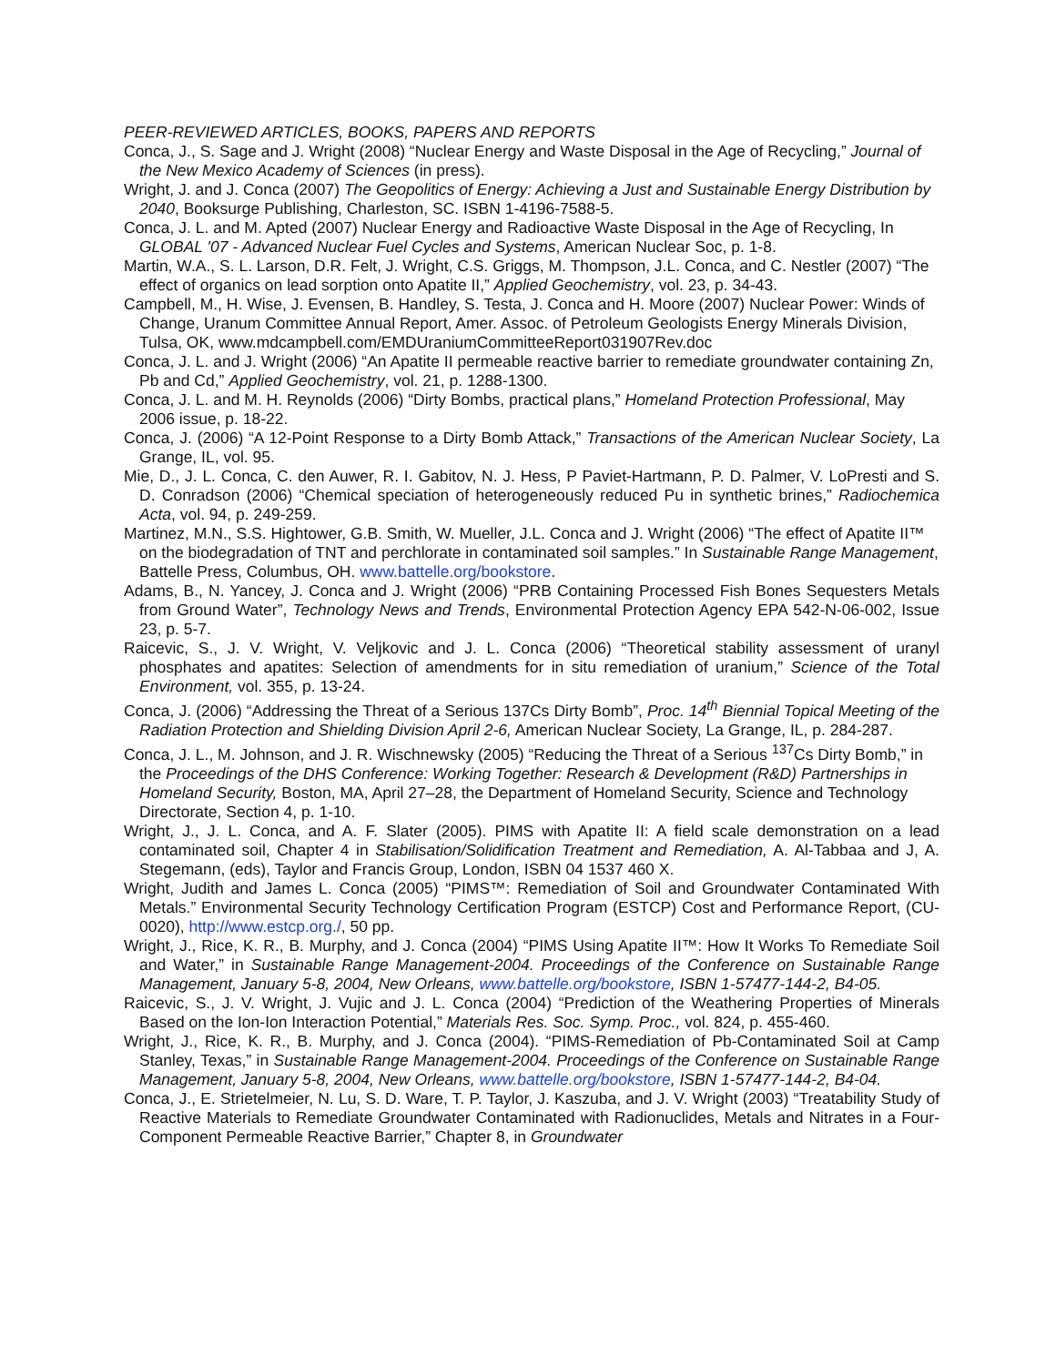PEER-REVIEWED ARTICLES, BOOKS, PAPERS AND REPORTS
Conca, J., S. Sage and J. Wright (2008) “Nuclear Energy and Waste Disposal in the Age of Recycling,” Journal of the New Mexico Academy of Sciences (in press).
Wright, J. and J. Conca (2007) The Geopolitics of Energy: Achieving a Just and Sustainable Energy Distribution by 2040, Booksurge Publishing, Charleston, SC. ISBN 1-4196-7588-5.
Conca, J. L. and M. Apted (2007) Nuclear Energy and Radioactive Waste Disposal in the Age of Recycling, In GLOBAL '07 - Advanced Nuclear Fuel Cycles and Systems, American Nuclear Soc, p. 1-8.
Martin, W.A., S. L. Larson, D.R. Felt, J. Wright, C.S. Griggs, M. Thompson, J.L. Conca, and C. Nestler (2007) “The effect of organics on lead sorption onto Apatite II,” Applied Geochemistry, vol. 23, p. 34-43.
Campbell, M., H. Wise, J. Evensen, B. Handley, S. Testa, J. Conca and H. Moore (2007) Nuclear Power: Winds of Change, Uranum Committee Annual Report, Amer. Assoc. of Petroleum Geologists Energy Minerals Division, Tulsa, OK, www.mdcampbell.com/EMDUraniumCommitteeReport031907Rev.doc
Conca, J. L. and J. Wright (2006) “An Apatite II permeable reactive barrier to remediate groundwater containing Zn, Pb and Cd,” Applied Geochemistry, vol. 21, p. 1288-1300.
Conca, J. L. and M. H. Reynolds (2006) “Dirty Bombs, practical plans,” Homeland Protection Professional, May 2006 issue, p. 18-22.
Conca, J. (2006) “A 12-Point Response to a Dirty Bomb Attack,” Transactions of the American Nuclear Society, La Grange, IL, vol. 95.
Mie, D., J. L. Conca, C. den Auwer, R. I. Gabitov, N. J. Hess, P Paviet-Hartmann, P. D. Palmer, V. LoPresti and S. D. Conradson (2006) “Chemical speciation of heterogeneously reduced Pu in synthetic brines,” Radiochemica Acta, vol. 94, p. 249-259.
Martinez, M.N., S.S. Hightower, G.B. Smith, W. Mueller, J.L. Conca and J. Wright (2006) “The effect of Apatite II™ on the biodegradation of TNT and perchlorate in contaminated soil samples.” In Sustainable Range Management, Battelle Press, Columbus, OH. www.battelle.org/bookstore.
Adams, B., N. Yancey, J. Conca and J. Wright (2006) “PRB Containing Processed Fish Bones Sequesters Metals from Ground Water”, Technology News and Trends, Environmental Protection Agency EPA 542-N-06-002, Issue 23, p. 5-7.
Raicevic, S., J. V. Wright, V. Veljkovic and J. L. Conca (2006) “Theoretical stability assessment of uranyl phosphates and apatites: Selection of amendments for in situ remediation of uranium,” Science of the Total Environment, vol. 355, p. 13-24.
Conca, J. (2006) “Addressing the Threat of a Serious 137Cs Dirty Bomb”, Proc. 14<sup>th</sup> Biennial Topical Meeting of the Radiation Protection and Shielding Division April 2-6, American Nuclear Society, La Grange, IL, p. 284-287.
Conca, J. L., M. Johnson, and J. R. Wischnewsky (2005) “Reducing the Threat of a Serious <sup>137</sup>Cs Dirty Bomb,” in the Proceedings of the DHS Conference: Working Together: Research & Development (R&D) Partnerships in Homeland Security, Boston, MA, April 27–28, the Department of Homeland Security, Science and Technology Directorate, Section 4, p. 1-10.
Wright, J., J. L. Conca, and A. F. Slater (2005). PIMS with Apatite II: A field scale demonstration on a lead contaminated soil, Chapter 4 in Stabilisation/Solidification Treatment and Remediation, A. Al-Tabbaa and J, A. Stegemann, (eds), Taylor and Francis Group, London, ISBN 04 1537 460 X.
Wright, Judith and James L. Conca (2005) “PIMS™: Remediation of Soil and Groundwater Contaminated With Metals.” Environmental Security Technology Certification Program (ESTCP) Cost and Performance Report, (CU-0020), http://www.estcp.org./, 50 pp.
Wright, J., Rice, K. R., B. Murphy, and J. Conca (2004) “PIMS Using Apatite II™: How It Works To Remediate Soil and Water,” in Sustainable Range Management-2004. Proceedings of the Conference on Sustainable Range Management, January 5-8, 2004, New Orleans, www.battelle.org/bookstore, ISBN 1-57477-144-2, B4-05.
Raicevic, S., J. V. Wright, J. Vujic and J. L. Conca (2004) “Prediction of the Weathering Properties of Minerals Based on the Ion-Ion Interaction Potential,” Materials Res. Soc. Symp. Proc., vol. 824, p. 455-460.
Wright, J., Rice, K. R., B. Murphy, and J. Conca (2004). “PIMS-Remediation of Pb-Contaminated Soil at Camp Stanley, Texas,” in Sustainable Range Management-2004. Proceedings of the Conference on Sustainable Range Management, January 5-8, 2004, New Orleans, www.battelle.org/bookstore, ISBN 1-57477-144-2, B4-04.
Conca, J., E. Strietelmeier, N. Lu, S. D. Ware, T. P. Taylor, J. Kaszuba, and J. V. Wright (2003) “Treatability Study of Reactive Materials to Remediate Groundwater Contaminated with Radionuclides, Metals and Nitrates in a Four-Component Permeable Reactive Barrier,” Chapter 8, in Groundwater